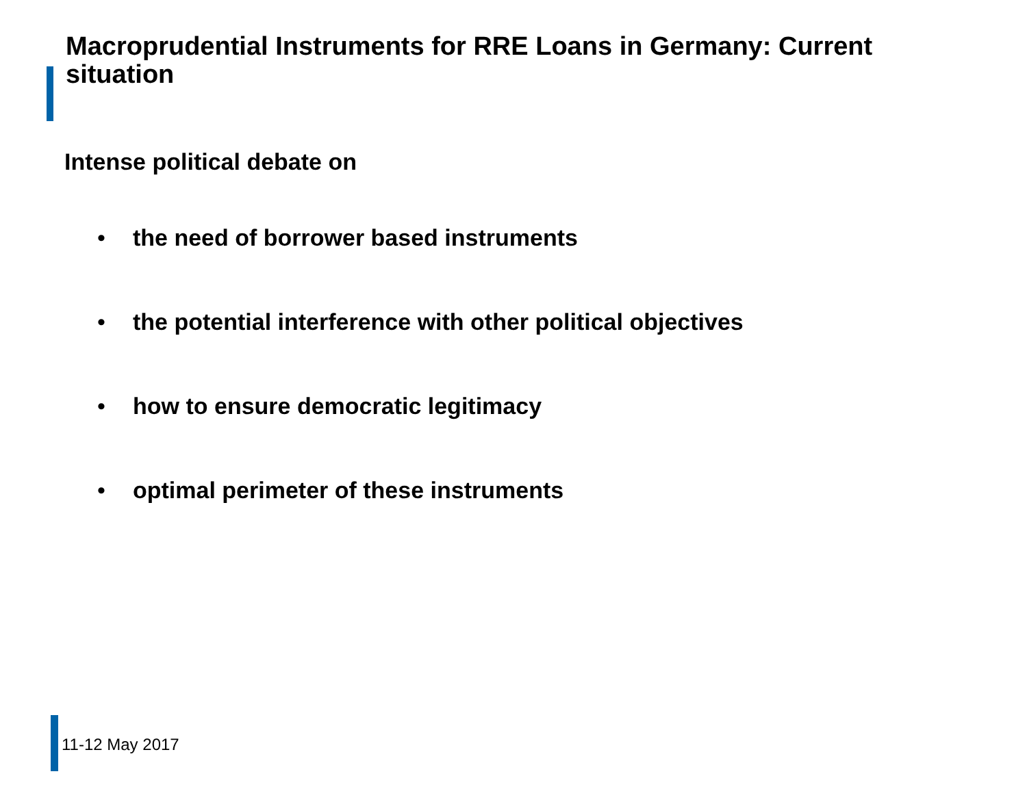Macroprudential Instruments for RRE Loans in Germany: Current situation
Intense political debate on
• the need of borrower based instruments
• the potential interference with other political objectives
• how to ensure democratic legitimacy
• optimal perimeter of these instruments
11-12 May 2017